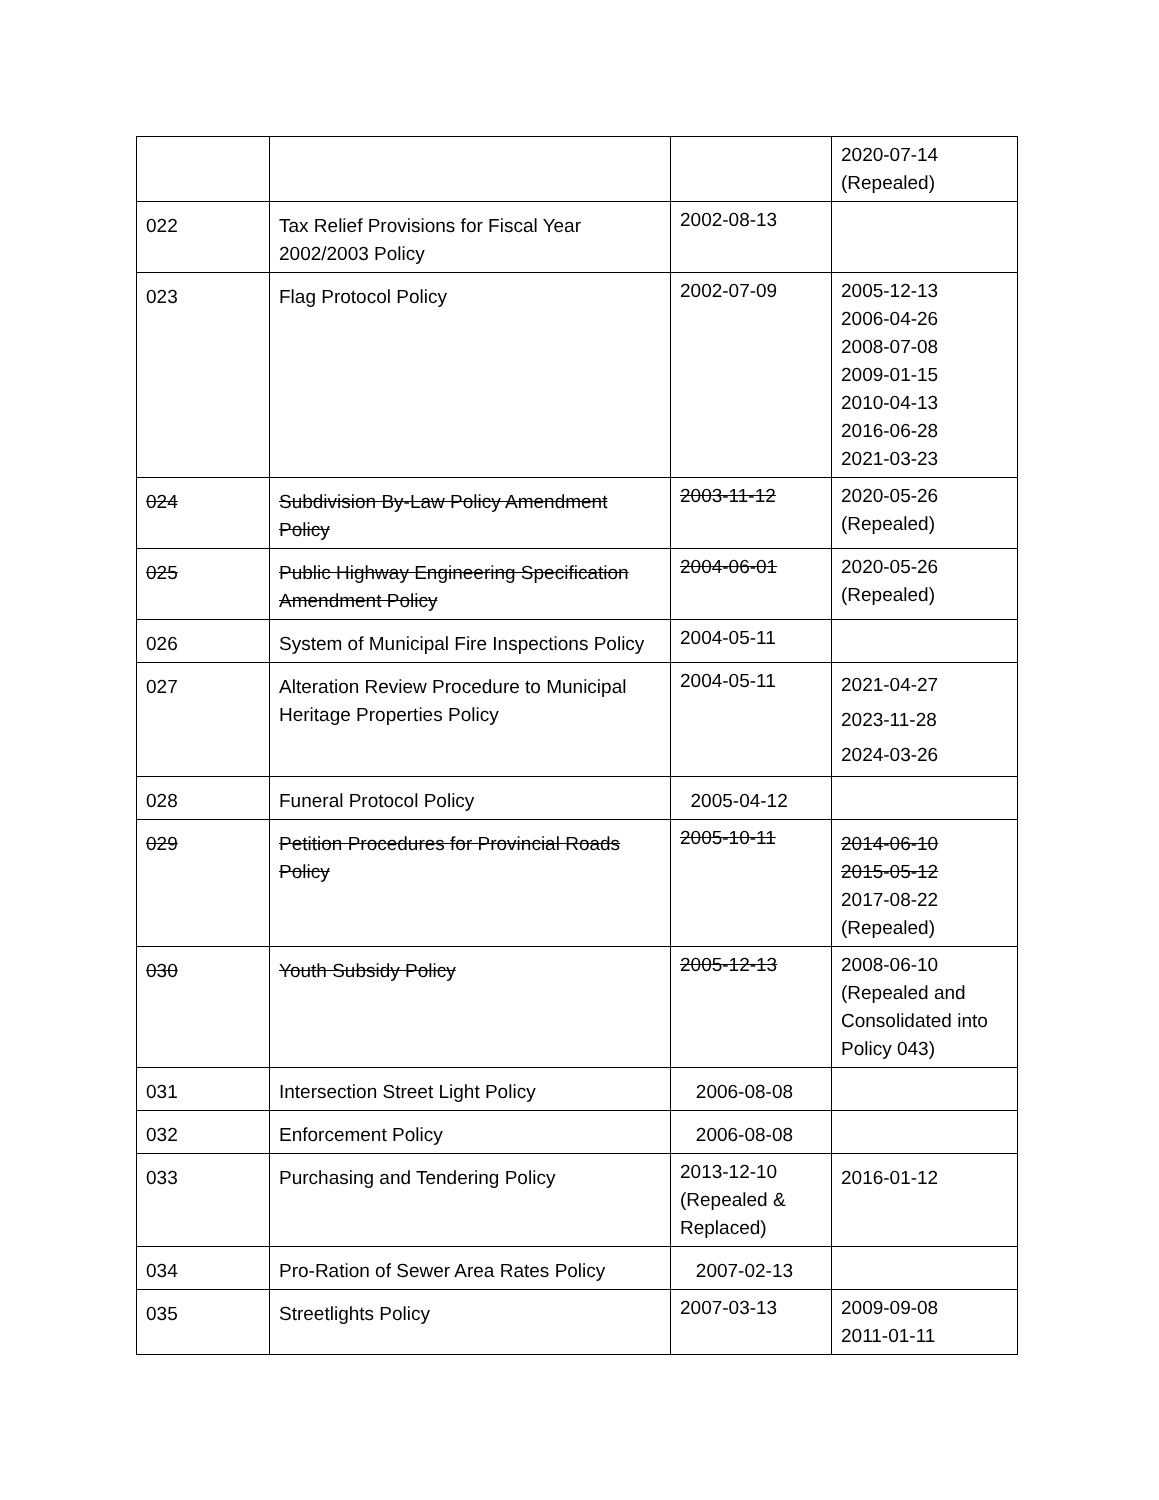| | | | 2020-07-14 (Repealed) |
| 022 | Tax Relief Provisions for Fiscal Year 2002/2003 Policy | 2002-08-13 | |
| 023 | Flag Protocol Policy | 2002-07-09 | 2005-12-13 2006-04-26 2008-07-08 2009-01-15 2010-04-13 2016-06-28 2021-03-23 |
| 024 | Subdivision By-Law Policy Amendment Policy | 2003-11-12 | 2020-05-26 (Repealed) |
| 025 | Public Highway Engineering Specification Amendment Policy | 2004-06-01 | 2020-05-26 (Repealed) |
| 026 | System of Municipal Fire Inspections Policy | 2004-05-11 | |
| 027 | Alteration Review Procedure to Municipal Heritage Properties Policy | 2004-05-11 | 2021-04-27 2023-11-28 2024-03-26 |
| 028 | Funeral Protocol Policy | 2005-04-12 | |
| 029 | Petition Procedures for Provincial Roads Policy | 2005-10-11 | 2014-06-10 2015-05-12 2017-08-22 (Repealed) |
| 030 | Youth Subsidy Policy | 2005-12-13 | 2008-06-10 (Repealed and Consolidated into Policy 043) |
| 031 | Intersection Street Light Policy | 2006-08-08 | |
| 032 | Enforcement Policy | 2006-08-08 | |
| 033 | Purchasing and Tendering Policy | 2013-12-10 (Repealed & Replaced) | 2016-01-12 |
| 034 | Pro-Ration of Sewer Area Rates Policy | 2007-02-13 | |
| 035 | Streetlights Policy | 2007-03-13 | 2009-09-08 2011-01-11 |